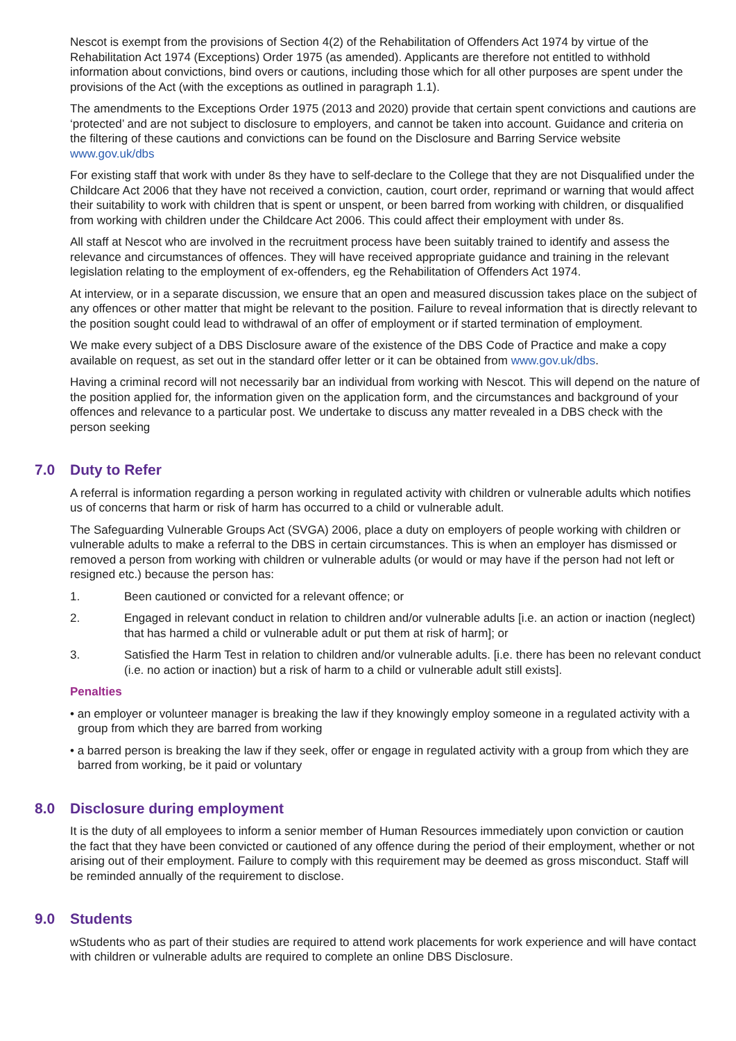Nescot is exempt from the provisions of Section 4(2) of the Rehabilitation of Offenders Act 1974 by virtue of the Rehabilitation Act 1974 (Exceptions) Order 1975 (as amended). Applicants are therefore not entitled to withhold information about convictions, bind overs or cautions, including those which for all other purposes are spent under the provisions of the Act (with the exceptions as outlined in paragraph 1.1).
The amendments to the Exceptions Order 1975 (2013 and 2020) provide that certain spent convictions and cautions are ‘protected’ and are not subject to disclosure to employers, and cannot be taken into account. Guidance and criteria on the filtering of these cautions and convictions can be found on the Disclosure and Barring Service website www.gov.uk/dbs
For existing staff that work with under 8s they have to self-declare to the College that they are not Disqualified under the Childcare Act 2006 that they have not received a conviction, caution, court order, reprimand or warning that would affect their suitability to work with children that is spent or unspent, or been barred from working with children, or disqualified from working with children under the Childcare Act 2006. This could affect their employment with under 8s.
All staff at Nescot who are involved in the recruitment process have been suitably trained to identify and assess the relevance and circumstances of offences. They will have received appropriate guidance and training in the relevant legislation relating to the employment of ex-offenders, eg the Rehabilitation of Offenders Act 1974.
At interview, or in a separate discussion, we ensure that an open and measured discussion takes place on the subject of any offences or other matter that might be relevant to the position. Failure to reveal information that is directly relevant to the position sought could lead to withdrawal of an offer of employment or if started termination of employment.
We make every subject of a DBS Disclosure aware of the existence of the DBS Code of Practice and make a copy available on request, as set out in the standard offer letter or it can be obtained from www.gov.uk/dbs.
Having a criminal record will not necessarily bar an individual from working with Nescot. This will depend on the nature of the position applied for, the information given on the application form, and the circumstances and background of your offences and relevance to a particular post. We undertake to discuss any matter revealed in a DBS check with the person seeking
7.0 Duty to Refer
A referral is information regarding a person working in regulated activity with children or vulnerable adults which notifies us of concerns that harm or risk of harm has occurred to a child or vulnerable adult.
The Safeguarding Vulnerable Groups Act (SVGA) 2006, place a duty on employers of people working with children or vulnerable adults to make a referral to the DBS in certain circumstances. This is when an employer has dismissed or removed a person from working with children or vulnerable adults (or would or may have if the person had not left or resigned etc.) because the person has:
1. Been cautioned or convicted for a relevant offence; or
2. Engaged in relevant conduct in relation to children and/or vulnerable adults [i.e. an action or inaction (neglect) that has harmed a child or vulnerable adult or put them at risk of harm]; or
3. Satisfied the Harm Test in relation to children and/or vulnerable adults. [i.e. there has been no relevant conduct (i.e. no action or inaction) but a risk of harm to a child or vulnerable adult still exists].
Penalties
• an employer or volunteer manager is breaking the law if they knowingly employ someone in a regulated activity with a group from which they are barred from working
• a barred person is breaking the law if they seek, offer or engage in regulated activity with a group from which they are barred from working, be it paid or voluntary
8.0 Disclosure during employment
It is the duty of all employees to inform a senior member of Human Resources immediately upon conviction or caution the fact that they have been convicted or cautioned of any offence during the period of their employment, whether or not arising out of their employment. Failure to comply with this requirement may be deemed as gross misconduct. Staff will be reminded annually of the requirement to disclose.
9.0 Students
wStudents who as part of their studies are required to attend work placements for work experience and will have contact with children or vulnerable adults are required to complete an online DBS Disclosure.